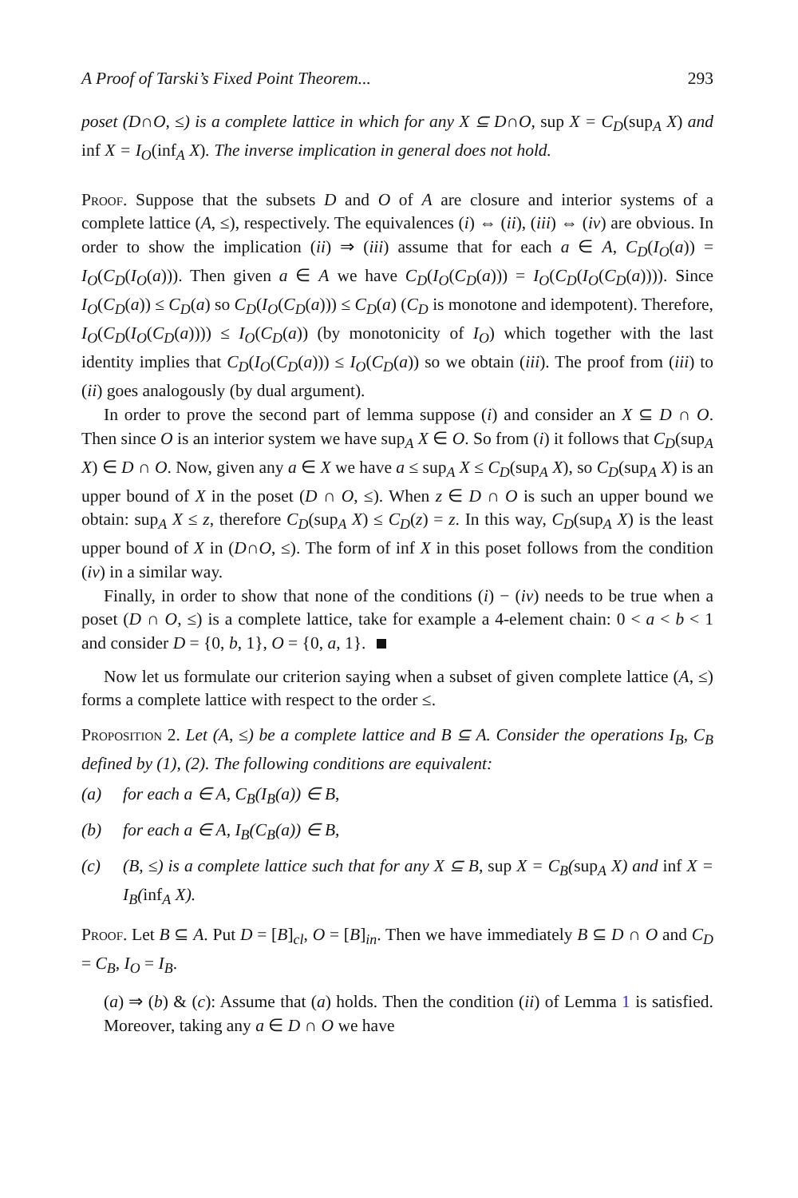A Proof of Tarski’s Fixed Point Theorem... 293
poset (D∩O, ≤) is a complete lattice in which for any X ⊆ D∩O, sup X = C<sub>D</sub>(sup<sub>A</sub> X) and inf X = I<sub>O</sub>(inf<sub>A</sub> X). The inverse implication in general does not hold.
Proof. Suppose that the subsets D and O of A are closure and interior systems of a complete lattice (A, ≤), respectively. The equivalences (i) ⇔ (ii), (iii) ⇔ (iv) are obvious. In order to show the implication (ii) ⇒ (iii) assume that for each a ∈ A, C<sub>D</sub>(I<sub>O</sub>(a)) = I<sub>O</sub>(C<sub>D</sub>(I<sub>O</sub>(a))). Then given a ∈ A we have C<sub>D</sub>(I<sub>O</sub>(C<sub>D</sub>(a))) = I<sub>O</sub>(C<sub>D</sub>(I<sub>O</sub>(C<sub>D</sub>(a)))). Since I<sub>O</sub>(C<sub>D</sub>(a)) ≤ C<sub>D</sub>(a) so C<sub>D</sub>(I<sub>O</sub>(C<sub>D</sub>(a))) ≤ C<sub>D</sub>(a) (C<sub>D</sub> is monotone and idempotent). Therefore, I<sub>O</sub>(C<sub>D</sub>(I<sub>O</sub>(C<sub>D</sub>(a)))) ≤ I<sub>O</sub>(C<sub>D</sub>(a)) (by monotonicity of I<sub>O</sub>) which together with the last identity implies that C<sub>D</sub>(I<sub>O</sub>(C<sub>D</sub>(a))) ≤ I<sub>O</sub>(C<sub>D</sub>(a)) so we obtain (iii). The proof from (iii) to (ii) goes analogously (by dual argument).
In order to prove the second part of lemma suppose (i) and consider an X ⊆ D ∩ O. Then since O is an interior system we have sup<sub>A</sub> X ∈ O. So from (i) it follows that C<sub>D</sub>(sup<sub>A</sub> X) ∈ D ∩ O. Now, given any a ∈ X we have a ≤ sup<sub>A</sub> X ≤ C<sub>D</sub>(sup<sub>A</sub> X), so C<sub>D</sub>(sup<sub>A</sub> X) is an upper bound of X in the poset (D ∩ O, ≤). When z ∈ D ∩ O is such an upper bound we obtain: sup<sub>A</sub> X ≤ z, therefore C<sub>D</sub>(sup<sub>A</sub> X) ≤ C<sub>D</sub>(z) = z. In this way, C<sub>D</sub>(sup<sub>A</sub> X) is the least upper bound of X in (D∩O, ≤). The form of inf X in this poset follows from the condition (iv) in a similar way.
Finally, in order to show that none of the conditions (i) − (iv) needs to be true when a poset (D ∩ O, ≤) is a complete lattice, take for example a 4-element chain: 0 < a < b < 1 and consider D = {0, b, 1}, O = {0, a, 1}.
Now let us formulate our criterion saying when a subset of given complete lattice (A, ≤) forms a complete lattice with respect to the order ≤.
Proposition 2. Let (A, ≤) be a complete lattice and B ⊆ A. Consider the operations I<sub>B</sub>, C<sub>B</sub> defined by (1), (2). The following conditions are equivalent:
(a) for each a ∈ A, C<sub>B</sub>(I<sub>B</sub>(a)) ∈ B,
(b) for each a ∈ A, I<sub>B</sub>(C<sub>B</sub>(a)) ∈ B,
(c) (B, ≤) is a complete lattice such that for any X ⊆ B, sup X = C<sub>B</sub>(sup<sub>A</sub> X) and inf X = I<sub>B</sub>(inf<sub>A</sub> X).
Proof. Let B ⊆ A. Put D = [B]<sub>cl</sub>, O = [B]<sub>in</sub>. Then we have immediately B ⊆ D ∩ O and C<sub>D</sub> = C<sub>B</sub>, I<sub>O</sub> = I<sub>B</sub>.
(a) ⇒ (b) & (c): Assume that (a) holds. Then the condition (ii) of Lemma 1 is satisfied. Moreover, taking any a ∈ D ∩ O we have